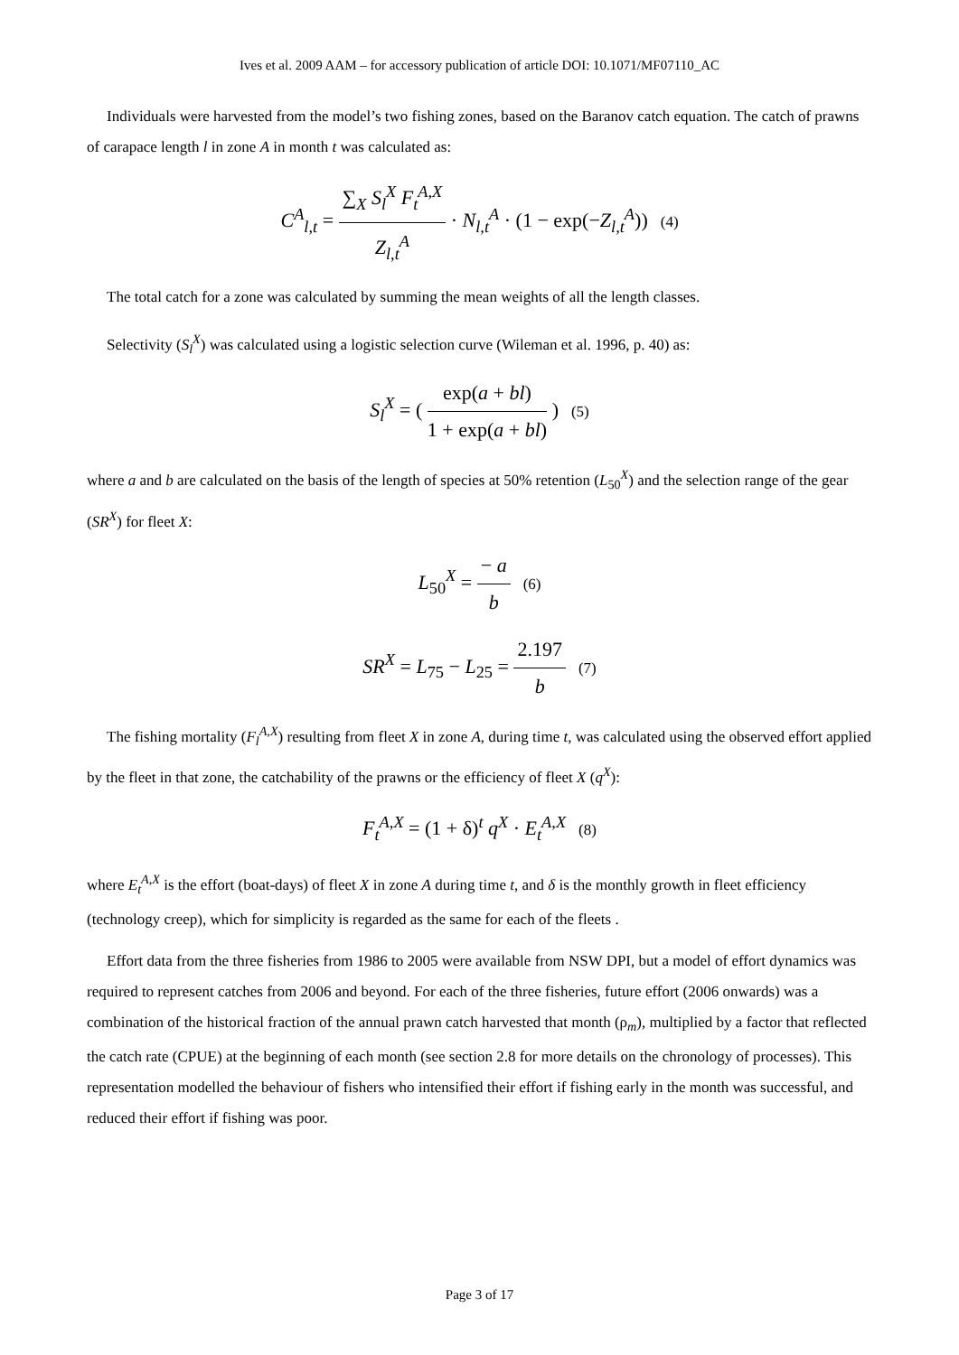Ives et al. 2009 AAM – for accessory publication of article DOI: 10.1071/MF07110_AC
Individuals were harvested from the model’s two fishing zones, based on the Baranov catch equation. The catch of prawns of carapace length l in zone A in month t was calculated as:
C<sup>A</sup><sub>l,t</sub> = ∑<sub>X</sub> S<sub>l</sub><sup>X</sup> F<sub>t</sub><sup>A,X</sup> Z<sub>l,t</sub><sup>A</sup> · N<sub>l,t</sub><sup>A</sup> · (1 − exp(−Z<sub>l,t</sub><sup>A</sup>)) (4)
The total catch for a zone was calculated by summing the mean weights of all the length classes.
Selectivity (S<sub>l</sub><sup>X</sup>) was calculated using a logistic selection curve (Wileman et al. 1996, p. 40) as:
S<sub>l</sub><sup>X</sup> = ( exp(a + bl) 1 + exp(a + bl) ) (5)
where a and b are calculated on the basis of the length of species at 50% retention (L<sub>50</sub><sup>X</sup>) and the selection range of the gear (SR<sup>X</sup>) for fleet X:
L<sub>50</sub><sup>X</sup> = − a b (6)
SR<sup>X</sup> = L<sub>75</sub> − L<sub>25</sub> = 2.197 b (7)
The fishing mortality (F<sub>l</sub><sup>A,X</sup>) resulting from fleet X in zone A, during time t, was calculated using the observed effort applied by the fleet in that zone, the catchability of the prawns or the efficiency of fleet X (q<sup>X</sup>):
F<sub>t</sub><sup>A,X</sup> = (1 + δ)<sup>t</sup> q<sup>X</sup> · E<sub>t</sub><sup>A,X</sup> (8)
where E<sub>t</sub><sup>A,X</sup> is the effort (boat-days) of fleet X in zone A during time t, and δ is the monthly growth in fleet efficiency (technology creep), which for simplicity is regarded as the same for each of the fleets .
Effort data from the three fisheries from 1986 to 2005 were available from NSW DPI, but a model of effort dynamics was required to represent catches from 2006 and beyond. For each of the three fisheries, future effort (2006 onwards) was a combination of the historical fraction of the annual prawn catch harvested that month (ρ<sub>m</sub>), multiplied by a factor that reflected the catch rate (CPUE) at the beginning of each month (see section 2.8 for more details on the chronology of processes). This representation modelled the behaviour of fishers who intensified their effort if fishing early in the month was successful, and reduced their effort if fishing was poor.
Page 3 of 17